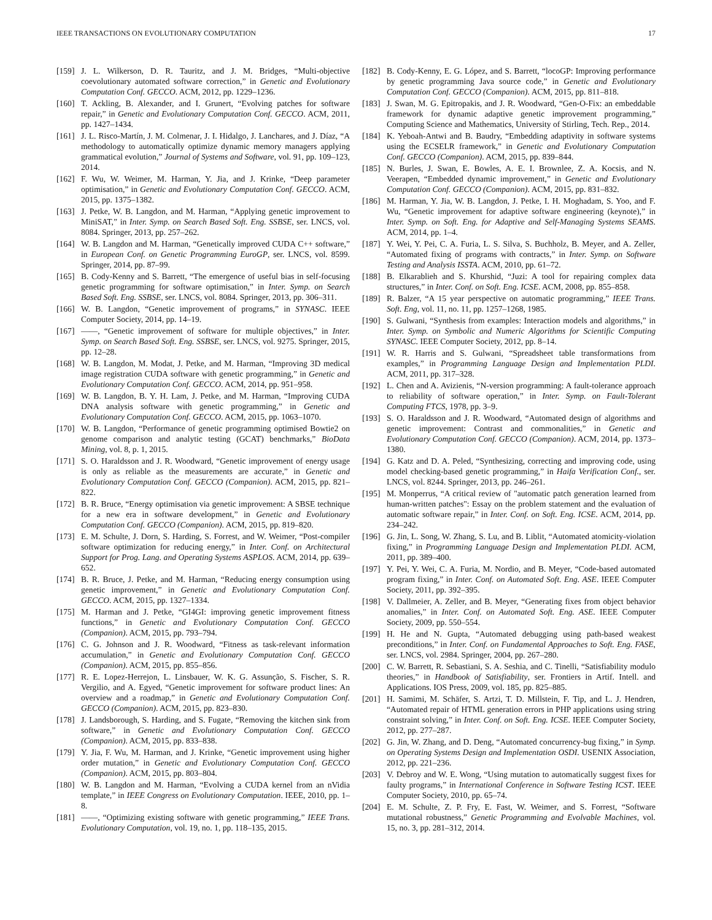IEEE TRANSACTIONS ON EVOLUTIONARY COMPUTATION 17
[159] J. L. Wilkerson, D. R. Tauritz, and J. M. Bridges, “Multi-objective coevolutionary automated software correction,” in Genetic and Evolutionary Computation Conf. GECCO. ACM, 2012, pp. 1229–1236.
[160] T. Ackling, B. Alexander, and I. Grunert, “Evolving patches for software repair,” in Genetic and Evolutionary Computation Conf. GECCO. ACM, 2011, pp. 1427–1434.
[161] J. L. Risco-Martín, J. M. Colmenar, J. I. Hidalgo, J. Lanchares, and J. Díaz, “A methodology to automatically optimize dynamic memory managers applying grammatical evolution,” Journal of Systems and Software, vol. 91, pp. 109–123, 2014.
[162] F. Wu, W. Weimer, M. Harman, Y. Jia, and J. Krinke, “Deep parameter optimisation,” in Genetic and Evolutionary Computation Conf. GECCO. ACM, 2015, pp. 1375–1382.
[163] J. Petke, W. B. Langdon, and M. Harman, “Applying genetic improvement to MiniSAT,” in Inter. Symp. on Search Based Soft. Eng. SSBSE, ser. LNCS, vol. 8084. Springer, 2013, pp. 257–262.
[164] W. B. Langdon and M. Harman, “Genetically improved CUDA C++ software,” in European Conf. on Genetic Programming EuroGP, ser. LNCS, vol. 8599. Springer, 2014, pp. 87–99.
[165] B. Cody-Kenny and S. Barrett, “The emergence of useful bias in self-focusing genetic programming for software optimisation,” in Inter. Symp. on Search Based Soft. Eng. SSBSE, ser. LNCS, vol. 8084. Springer, 2013, pp. 306–311.
[166] W. B. Langdon, “Genetic improvement of programs,” in SYNASC. IEEE Computer Society, 2014, pp. 14–19.
[167] ——, “Genetic improvement of software for multiple objectives,” in Inter. Symp. on Search Based Soft. Eng. SSBSE, ser. LNCS, vol. 9275. Springer, 2015, pp. 12–28.
[168] W. B. Langdon, M. Modat, J. Petke, and M. Harman, “Improving 3D medical image registration CUDA software with genetic programming,” in Genetic and Evolutionary Computation Conf. GECCO. ACM, 2014, pp. 951–958.
[169] W. B. Langdon, B. Y. H. Lam, J. Petke, and M. Harman, “Improving CUDA DNA analysis software with genetic programming,” in Genetic and Evolutionary Computation Conf. GECCO. ACM, 2015, pp. 1063–1070.
[170] W. B. Langdon, “Performance of genetic programming optimised Bowtie2 on genome comparison and analytic testing (GCAT) benchmarks,” BioData Mining, vol. 8, p. 1, 2015.
[171] S. O. Haraldsson and J. R. Woodward, “Genetic improvement of energy usage is only as reliable as the measurements are accurate,” in Genetic and Evolutionary Computation Conf. GECCO (Companion). ACM, 2015, pp. 821–822.
[172] B. R. Bruce, “Energy optimisation via genetic improvement: A SBSE technique for a new era in software development,” in Genetic and Evolutionary Computation Conf. GECCO (Companion). ACM, 2015, pp. 819–820.
[173] E. M. Schulte, J. Dorn, S. Harding, S. Forrest, and W. Weimer, “Post-compiler software optimization for reducing energy,” in Inter. Conf. on Architectural Support for Prog. Lang. and Operating Systems ASPLOS. ACM, 2014, pp. 639–652.
[174] B. R. Bruce, J. Petke, and M. Harman, “Reducing energy consumption using genetic improvement,” in Genetic and Evolutionary Computation Conf. GECCO. ACM, 2015, pp. 1327–1334.
[175] M. Harman and J. Petke, “GI4GI: improving genetic improvement fitness functions,” in Genetic and Evolutionary Computation Conf. GECCO (Companion). ACM, 2015, pp. 793–794.
[176] C. G. Johnson and J. R. Woodward, “Fitness as task-relevant information accumulation,” in Genetic and Evolutionary Computation Conf. GECCO (Companion). ACM, 2015, pp. 855–856.
[177] R. E. Lopez-Herrejon, L. Linsbauer, W. K. G. Assunção, S. Fischer, S. R. Vergilio, and A. Egyed, “Genetic improvement for software product lines: An overview and a roadmap,” in Genetic and Evolutionary Computation Conf. GECCO (Companion). ACM, 2015, pp. 823–830.
[178] J. Landsborough, S. Harding, and S. Fugate, “Removing the kitchen sink from software,” in Genetic and Evolutionary Computation Conf. GECCO (Companion). ACM, 2015, pp. 833–838.
[179] Y. Jia, F. Wu, M. Harman, and J. Krinke, “Genetic improvement using higher order mutation,” in Genetic and Evolutionary Computation Conf. GECCO (Companion). ACM, 2015, pp. 803–804.
[180] W. B. Langdon and M. Harman, “Evolving a CUDA kernel from an nVidia template,” in IEEE Congress on Evolutionary Computation. IEEE, 2010, pp. 1–8.
[181] ——, “Optimizing existing software with genetic programming,” IEEE Trans. Evolutionary Computation, vol. 19, no. 1, pp. 118–135, 2015.
[182] B. Cody-Kenny, E. G. López, and S. Barrett, “locoGP: Improving performance by genetic programming Java source code,” in Genetic and Evolutionary Computation Conf. GECCO (Companion). ACM, 2015, pp. 811–818.
[183] J. Swan, M. G. Epitropakis, and J. R. Woodward, “Gen-O-Fix: an embeddable framework for dynamic adaptive genetic improvement programming,” Computing Science and Mathematics, University of Stirling, Tech. Rep., 2014.
[184] K. Yeboah-Antwi and B. Baudry, “Embedding adaptivity in software systems using the ECSELR framework,” in Genetic and Evolutionary Computation Conf. GECCO (Companion). ACM, 2015, pp. 839–844.
[185] N. Burles, J. Swan, E. Bowles, A. E. I. Brownlee, Z. A. Kocsis, and N. Veerapen, “Embedded dynamic improvement,” in Genetic and Evolutionary Computation Conf. GECCO (Companion). ACM, 2015, pp. 831–832.
[186] M. Harman, Y. Jia, W. B. Langdon, J. Petke, I. H. Moghadam, S. Yoo, and F. Wu, “Genetic improvement for adaptive software engineering (keynote),” in Inter. Symp. on Soft. Eng. for Adaptive and Self-Managing Systems SEAMS. ACM, 2014, pp. 1–4.
[187] Y. Wei, Y. Pei, C. A. Furia, L. S. Silva, S. Buchholz, B. Meyer, and A. Zeller, “Automated fixing of programs with contracts,” in Inter. Symp. on Software Testing and Analysis ISSTA. ACM, 2010, pp. 61–72.
[188] B. Elkarablieh and S. Khurshid, “Juzi: A tool for repairing complex data structures,” in Inter. Conf. on Soft. Eng. ICSE. ACM, 2008, pp. 855–858.
[189] R. Balzer, “A 15 year perspective on automatic programming,” IEEE Trans. Soft. Eng, vol. 11, no. 11, pp. 1257–1268, 1985.
[190] S. Gulwani, “Synthesis from examples: Interaction models and algorithms,” in Inter. Symp. on Symbolic and Numeric Algorithms for Scientific Computing SYNASC. IEEE Computer Society, 2012, pp. 8–14.
[191] W. R. Harris and S. Gulwani, “Spreadsheet table transformations from examples,” in Programming Language Design and Implementation PLDI. ACM, 2011, pp. 317–328.
[192] L. Chen and A. Avizienis, “N-version programming: A fault-tolerance approach to reliability of software operation,” in Inter. Symp. on Fault-Tolerant Computing FTCS, 1978, pp. 3–9.
[193] S. O. Haraldsson and J. R. Woodward, “Automated design of algorithms and genetic improvement: Contrast and commonalities,” in Genetic and Evolutionary Computation Conf. GECCO (Companion). ACM, 2014, pp. 1373–1380.
[194] G. Katz and D. A. Peled, “Synthesizing, correcting and improving code, using model checking-based genetic programming,” in Haifa Verification Conf., ser. LNCS, vol. 8244. Springer, 2013, pp. 246–261.
[195] M. Monperrus, “A critical review of "automatic patch generation learned from human-written patches": Essay on the problem statement and the evaluation of automatic software repair,” in Inter. Conf. on Soft. Eng. ICSE. ACM, 2014, pp. 234–242.
[196] G. Jin, L. Song, W. Zhang, S. Lu, and B. Liblit, “Automated atomicity-violation fixing,” in Programming Language Design and Implementation PLDI. ACM, 2011, pp. 389–400.
[197] Y. Pei, Y. Wei, C. A. Furia, M. Nordio, and B. Meyer, “Code-based automated program fixing,” in Inter. Conf. on Automated Soft. Eng. ASE. IEEE Computer Society, 2011, pp. 392–395.
[198] V. Dallmeier, A. Zeller, and B. Meyer, “Generating fixes from object behavior anomalies,” in Inter. Conf. on Automated Soft. Eng. ASE. IEEE Computer Society, 2009, pp. 550–554.
[199] H. He and N. Gupta, “Automated debugging using path-based weakest preconditions,” in Inter. Conf. on Fundamental Approaches to Soft. Eng. FASE, ser. LNCS, vol. 2984. Springer, 2004, pp. 267–280.
[200] C. W. Barrett, R. Sebastiani, S. A. Seshia, and C. Tinelli, “Satisfiability modulo theories,” in Handbook of Satisfiability, ser. Frontiers in Artif. Intell. and Applications. IOS Press, 2009, vol. 185, pp. 825–885.
[201] H. Samimi, M. Schäfer, S. Artzi, T. D. Millstein, F. Tip, and L. J. Hendren, “Automated repair of HTML generation errors in PHP applications using string constraint solving,” in Inter. Conf. on Soft. Eng. ICSE. IEEE Computer Society, 2012, pp. 277–287.
[202] G. Jin, W. Zhang, and D. Deng, “Automated concurrency-bug fixing,” in Symp. on Operating Systems Design and Implementation OSDI. USENIX Association, 2012, pp. 221–236.
[203] V. Debroy and W. E. Wong, “Using mutation to automatically suggest fixes for faulty programs,” in International Conference in Software Testing ICST. IEEE Computer Society, 2010, pp. 65–74.
[204] E. M. Schulte, Z. P. Fry, E. Fast, W. Weimer, and S. Forrest, “Software mutational robustness,” Genetic Programming and Evolvable Machines, vol. 15, no. 3, pp. 281–312, 2014.